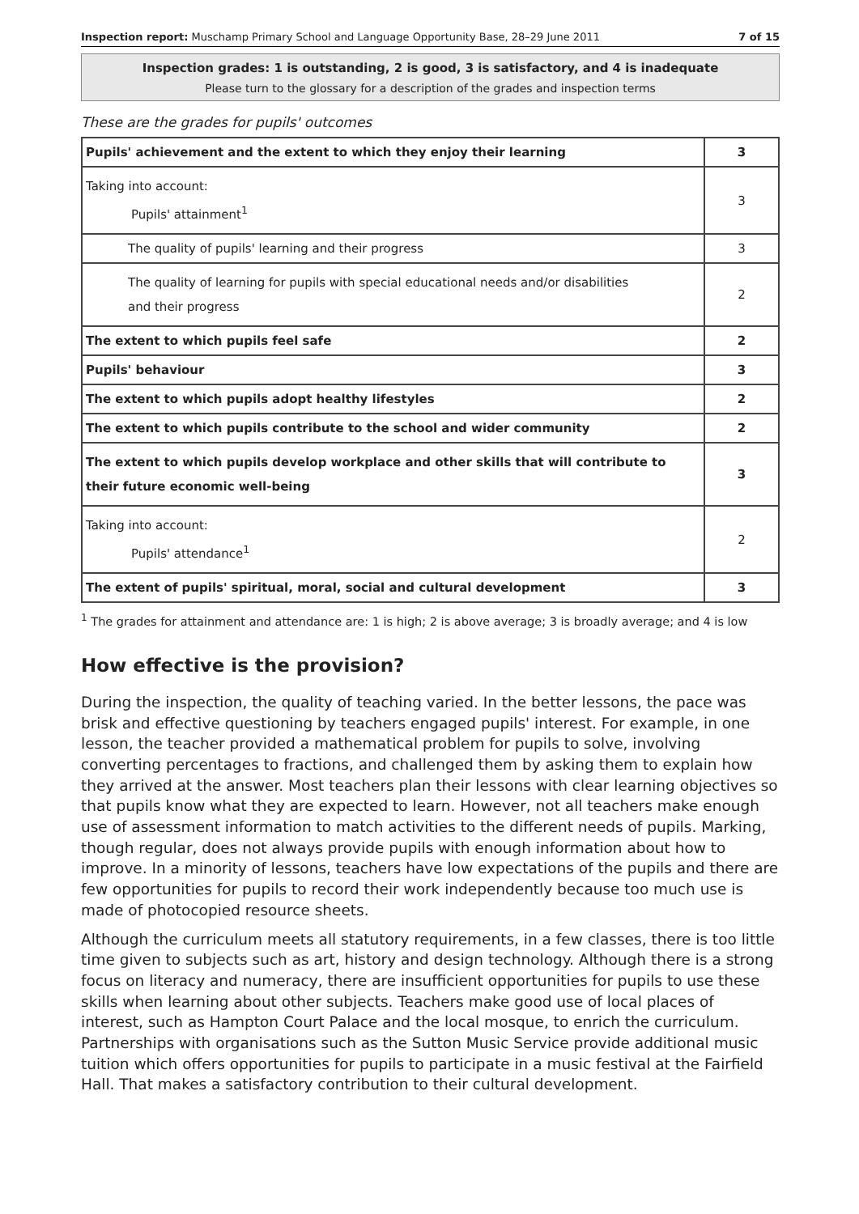Inspection report: Muschamp Primary School and Language Opportunity Base, 28–29 June 2011 7 of 15
Inspection grades: 1 is outstanding, 2 is good, 3 is satisfactory, and 4 is inadequate
Please turn to the glossary for a description of the grades and inspection terms
These are the grades for pupils' outcomes
| Pupils' achievement and the extent to which they enjoy their learning | 3 |
| Taking into account: Pupils' attainment<sup>1</sup> | 3 |
| The quality of pupils' learning and their progress | 3 |
| The quality of learning for pupils with special educational needs and/or disabilities and their progress | 2 |
| The extent to which pupils feel safe | 2 |
| Pupils' behaviour | 3 |
| The extent to which pupils adopt healthy lifestyles | 2 |
| The extent to which pupils contribute to the school and wider community | 2 |
| The extent to which pupils develop workplace and other skills that will contribute to their future economic well-being | 3 |
| Taking into account: Pupils' attendance<sup>1</sup> | 2 |
| The extent of pupils' spiritual, moral, social and cultural development | 3 |
<sup>1</sup> The grades for attainment and attendance are: 1 is high; 2 is above average; 3 is broadly average; and 4 is low
How effective is the provision?
During the inspection, the quality of teaching varied. In the better lessons, the pace was brisk and effective questioning by teachers engaged pupils' interest. For example, in one lesson, the teacher provided a mathematical problem for pupils to solve, involving converting percentages to fractions, and challenged them by asking them to explain how they arrived at the answer. Most teachers plan their lessons with clear learning objectives so that pupils know what they are expected to learn. However, not all teachers make enough use of assessment information to match activities to the different needs of pupils. Marking, though regular, does not always provide pupils with enough information about how to improve. In a minority of lessons, teachers have low expectations of the pupils and there are few opportunities for pupils to record their work independently because too much use is made of photocopied resource sheets.
Although the curriculum meets all statutory requirements, in a few classes, there is too little time given to subjects such as art, history and design technology. Although there is a strong focus on literacy and numeracy, there are insufficient opportunities for pupils to use these skills when learning about other subjects. Teachers make good use of local places of interest, such as Hampton Court Palace and the local mosque, to enrich the curriculum. Partnerships with organisations such as the Sutton Music Service provide additional music tuition which offers opportunities for pupils to participate in a music festival at the Fairfield Hall. That makes a satisfactory contribution to their cultural development.